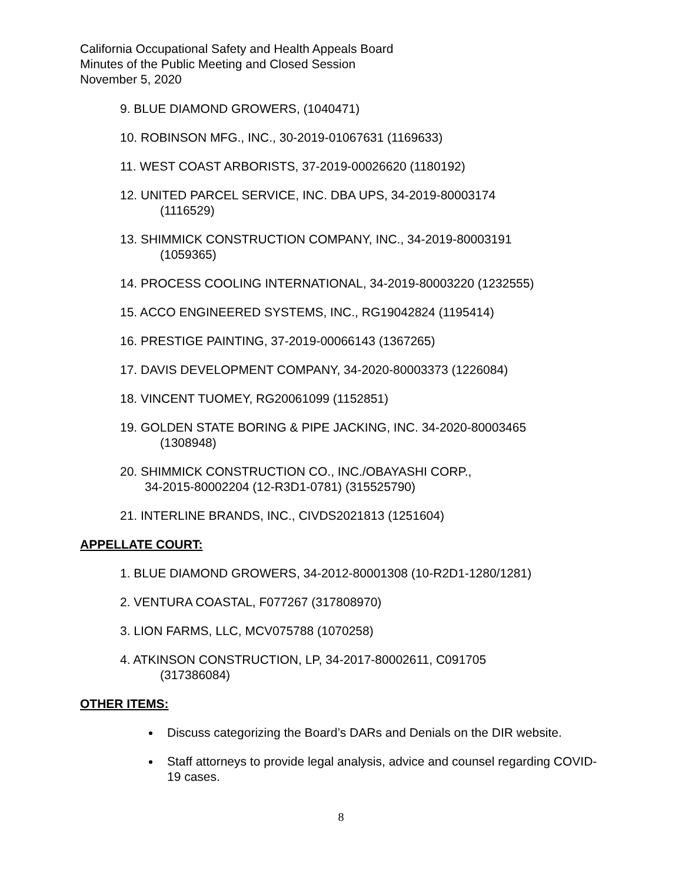California Occupational Safety and Health Appeals Board
Minutes of the Public Meeting and Closed Session
November 5, 2020
9. BLUE DIAMOND GROWERS, (1040471)
10. ROBINSON MFG., INC., 30-2019-01067631 (1169633)
11. WEST COAST ARBORISTS, 37-2019-00026620 (1180192)
12. UNITED PARCEL SERVICE, INC. DBA UPS, 34-2019-80003174
(1116529)
13. SHIMMICK CONSTRUCTION COMPANY, INC., 34-2019-80003191
(1059365)
14. PROCESS COOLING INTERNATIONAL, 34-2019-80003220 (1232555)
15. ACCO ENGINEERED SYSTEMS, INC., RG19042824 (1195414)
16. PRESTIGE PAINTING, 37-2019-00066143 (1367265)
17. DAVIS DEVELOPMENT COMPANY, 34-2020-80003373 (1226084)
18. VINCENT TUOMEY, RG20061099 (1152851)
19. GOLDEN STATE BORING & PIPE JACKING, INC. 34-2020-80003465
(1308948)
20. SHIMMICK CONSTRUCTION CO., INC./OBAYASHI CORP.,
34-2015-80002204 (12-R3D1-0781) (315525790)
21. INTERLINE BRANDS, INC., CIVDS2021813 (1251604)
APPELLATE COURT:
1. BLUE DIAMOND GROWERS, 34-2012-80001308 (10-R2D1-1280/1281)
2. VENTURA COASTAL, F077267 (317808970)
3. LION FARMS, LLC, MCV075788 (1070258)
4. ATKINSON CONSTRUCTION, LP, 34-2017-80002611, C091705
(317386084)
OTHER ITEMS:
Discuss categorizing the Board’s DARs and Denials on the DIR website.
Staff attorneys to provide legal analysis, advice and counsel regarding COVID-19 cases.
8